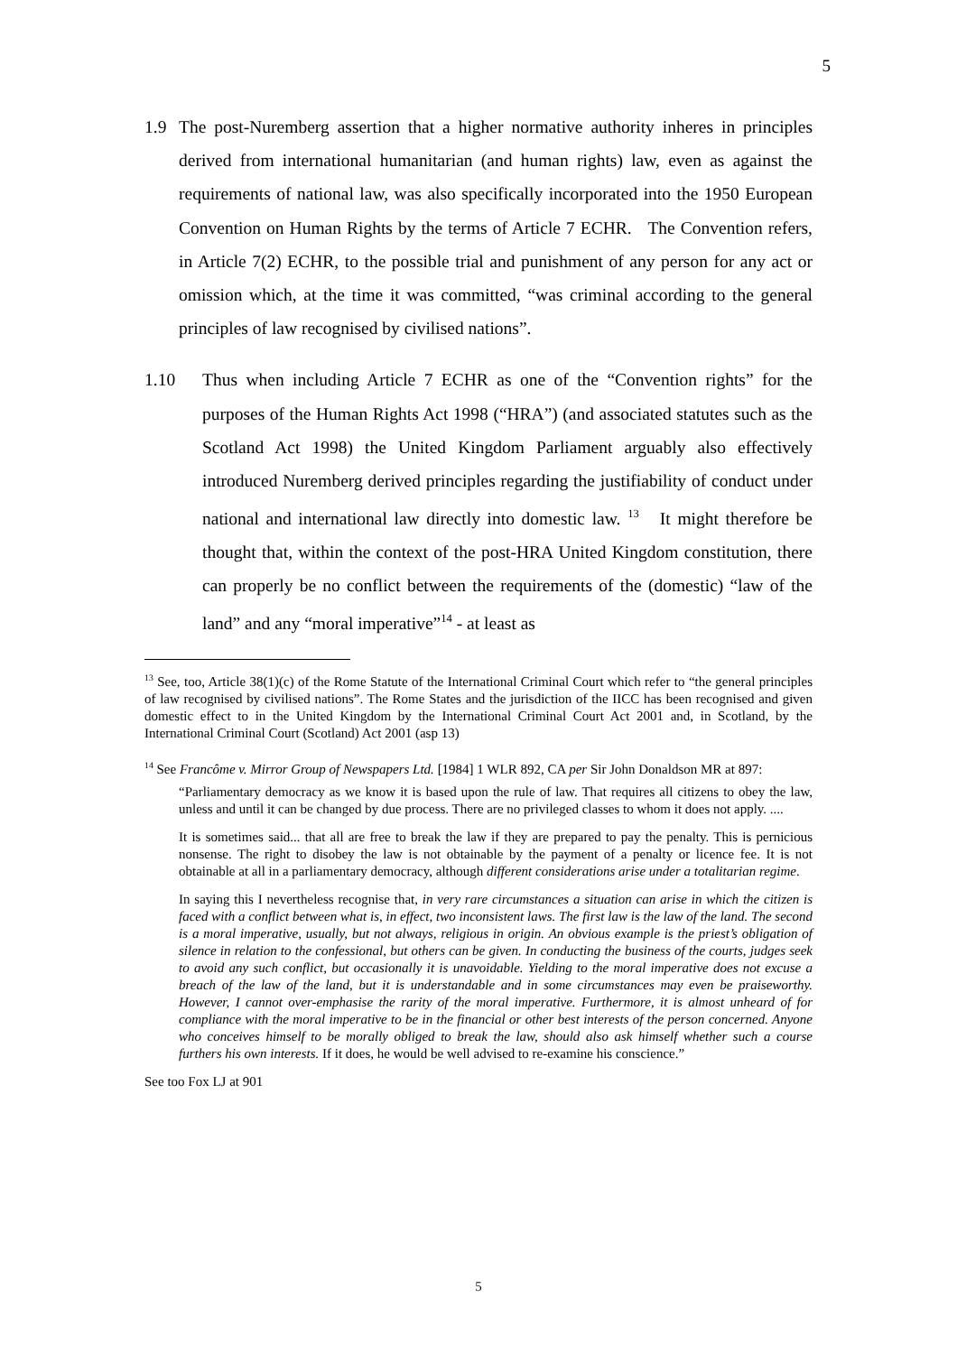5
1.9 The post-Nuremberg assertion that a higher normative authority inheres in principles derived from international humanitarian (and human rights) law, even as against the requirements of national law, was also specifically incorporated into the 1950 European Convention on Human Rights by the terms of Article 7 ECHR. The Convention refers, in Article 7(2) ECHR, to the possible trial and punishment of any person for any act or omission which, at the time it was committed, “was criminal according to the general principles of law recognised by civilised nations”.
1.10 Thus when including Article 7 ECHR as one of the “Convention rights” for the purposes of the Human Rights Act 1998 (“HRA”) (and associated statutes such as the Scotland Act 1998) the United Kingdom Parliament arguably also effectively introduced Nuremberg derived principles regarding the justifiability of conduct under national and international law directly into domestic law. <sup>13</sup> It might therefore be thought that, within the context of the post-HRA United Kingdom constitution, there can properly be no conflict between the requirements of the (domestic) “law of the land” and any “moral imperative”<sup>14</sup> - at least as
<sup>13</sup> See, too, Article 38(1)(c) of the Rome Statute of the International Criminal Court which refer to “the general principles of law recognised by civilised nations”. The Rome States and the jurisdiction of the IICC has been recognised and given domestic effect to in the United Kingdom by the International Criminal Court Act 2001 and, in Scotland, by the International Criminal Court (Scotland) Act 2001 (asp 13)
<sup>14</sup> See Francôme v. Mirror Group of Newspapers Ltd. [1984] 1 WLR 892, CA per Sir John Donaldson MR at 897:
“Parliamentary democracy as we know it is based upon the rule of law. That requires all citizens to obey the law, unless and until it can be changed by due process. There are no privileged classes to whom it does not apply. ....
It is sometimes said... that all are free to break the law if they are prepared to pay the penalty. This is pernicious nonsense. The right to disobey the law is not obtainable by the payment of a penalty or licence fee. It is not obtainable at all in a parliamentary democracy, although different considerations arise under a totalitarian regime.
In saying this I nevertheless recognise that, in very rare circumstances a situation can arise in which the citizen is faced with a conflict between what is, in effect, two inconsistent laws. The first law is the law of the land. The second is a moral imperative, usually, but not always, religious in origin. An obvious example is the priest’s obligation of silence in relation to the confessional, but others can be given. In conducting the business of the courts, judges seek to avoid any such conflict, but occasionally it is unavoidable. Yielding to the moral imperative does not excuse a breach of the law of the land, but it is understandable and in some circumstances may even be praiseworthy. However, I cannot over-emphasise the rarity of the moral imperative. Furthermore, it is almost unheard of for compliance with the moral imperative to be in the financial or other best interests of the person concerned. Anyone who conceives himself to be morally obliged to break the law, should also ask himself whether such a course furthers his own interests. If it does, he would be well advised to re-examine his conscience.”
See too Fox LJ at 901
5